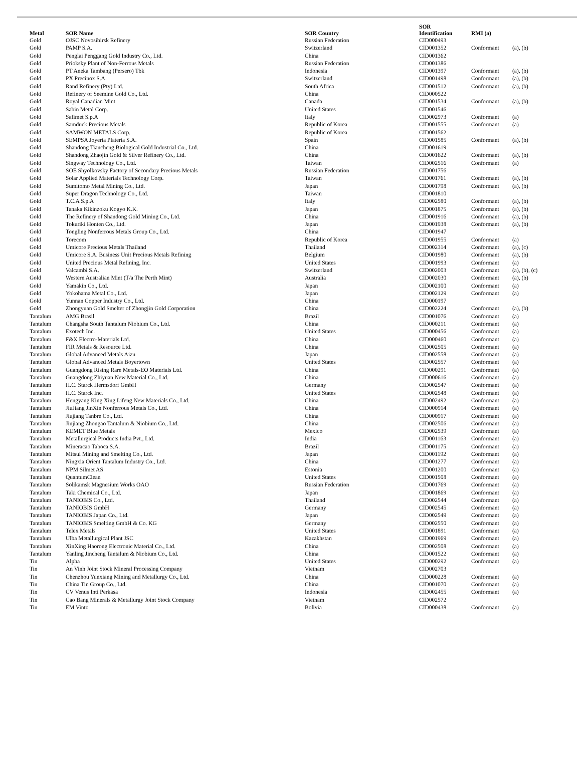| Metal | SOR Name | SOR Country | SOR Identification | RMI (a) | |
| --- | --- | --- | --- | --- | --- |
| Gold | OJSC Novosibirsk Refinery | Russian Federation | CID000493 | | |
| Gold | PAMP S.A. | Switzerland | CID001352 | Conformant | (a), (b) |
| Gold | Penglai Penggang Gold Industry Co., Ltd. | China | CID001362 | | |
| Gold | Prioksky Plant of Non-Ferrous Metals | Russian Federation | CID001386 | | |
| Gold | PT Aneka Tambang (Persero) Tbk | Indonesia | CID001397 | Conformant | (a), (b) |
| Gold | PX Precinox S.A. | Switzerland | CID001498 | Conformant | (a), (b) |
| Gold | Rand Refinery (Pty) Ltd. | South Africa | CID001512 | Conformant | (a), (b) |
| Gold | Refinery of Seemine Gold Co., Ltd. | China | CID000522 | | |
| Gold | Royal Canadian Mint | Canada | CID001534 | Conformant | (a), (b) |
| Gold | Sabin Metal Corp. | United States | CID001546 | | |
| Gold | Safimet S.p.A | Italy | CID002973 | Conformant | (a) |
| Gold | Samduck Precious Metals | Republic of Korea | CID001555 | Conformant | (a) |
| Gold | SAMWON METALS Corp. | Republic of Korea | CID001562 | | |
| Gold | SEMPSA Joyeria Plateria S.A. | Spain | CID001585 | Conformant | (a), (b) |
| Gold | Shandong Tiancheng Biological Gold Industrial Co., Ltd. | China | CID001619 | | |
| Gold | Shandong Zhaojin Gold & Silver Refinery Co., Ltd. | China | CID001622 | Conformant | (a), (b) |
| Gold | Singway Technology Co., Ltd. | Taiwan | CID002516 | Conformant | (a) |
| Gold | SOE Shyolkovsky Factory of Secondary Precious Metals | Russian Federation | CID001756 | | |
| Gold | Solar Applied Materials Technology Corp. | Taiwan | CID001761 | Conformant | (a), (b) |
| Gold | Sumitomo Metal Mining Co., Ltd. | Japan | CID001798 | Conformant | (a), (b) |
| Gold | Super Dragon Technology Co., Ltd. | Taiwan | CID001810 | | |
| Gold | T.C.A S.p.A | Italy | CID002580 | Conformant | (a), (b) |
| Gold | Tanaka Kikinzoku Kogyo K.K. | Japan | CID001875 | Conformant | (a), (b) |
| Gold | The Refinery of Shandong Gold Mining Co., Ltd. | China | CID001916 | Conformant | (a), (b) |
| Gold | Tokuriki Honten Co., Ltd. | Japan | CID001938 | Conformant | (a), (b) |
| Gold | Tongling Nonferrous Metals Group Co., Ltd. | China | CID001947 | | |
| Gold | Torecom | Republic of Korea | CID001955 | Conformant | (a) |
| Gold | Umicore Precious Metals Thailand | Thailand | CID002314 | Conformant | (a), (c) |
| Gold | Umicore S.A. Business Unit Precious Metals Refining | Belgium | CID001980 | Conformant | (a), (b) |
| Gold | United Precious Metal Refining, Inc. | United States | CID001993 | Conformant | (a) |
| Gold | Valcambi S.A. | Switzerland | CID002003 | Conformant | (a), (b), (c) |
| Gold | Western Australian Mint (T/a The Perth Mint) | Australia | CID002030 | Conformant | (a), (b) |
| Gold | Yamakin Co., Ltd. | Japan | CID002100 | Conformant | (a) |
| Gold | Yokohama Metal Co., Ltd. | Japan | CID002129 | Conformant | (a) |
| Gold | Yunnan Copper Industry Co., Ltd. | China | CID000197 | | |
| Gold | Zhongyuan Gold Smelter of Zhongjin Gold Corporation | China | CID002224 | Conformant | (a), (b) |
| Tantalum | AMG Brasil | Brazil | CID001076 | Conformant | (a) |
| Tantalum | Changsha South Tantalum Niobium Co., Ltd. | China | CID000211 | Conformant | (a) |
| Tantalum | Exotech Inc. | United States | CID000456 | Conformant | (a) |
| Tantalum | F&X Electro-Materials Ltd. | China | CID000460 | Conformant | (a) |
| Tantalum | FIR Metals & Resource Ltd. | China | CID002505 | Conformant | (a) |
| Tantalum | Global Advanced Metals Aizu | Japan | CID002558 | Conformant | (a) |
| Tantalum | Global Advanced Metals Boyertown | United States | CID002557 | Conformant | (a) |
| Tantalum | Guangdong Rising Rare Metals-EO Materials Ltd. | China | CID000291 | Conformant | (a) |
| Tantalum | Guangdong Zhiyuan New Material Co., Ltd. | China | CID000616 | Conformant | (a) |
| Tantalum | H.C. Starck Hermsdorf GmbH | Germany | CID002547 | Conformant | (a) |
| Tantalum | H.C. Starck Inc. | United States | CID002548 | Conformant | (a) |
| Tantalum | Hengyang King Xing Lifeng New Materials Co., Ltd. | China | CID002492 | Conformant | (a) |
| Tantalum | JiuJiang JinXin Nonferrous Metals Co., Ltd. | China | CID000914 | Conformant | (a) |
| Tantalum | Jiujiang Tanbre Co., Ltd. | China | CID000917 | Conformant | (a) |
| Tantalum | Jiujiang Zhongao Tantalum & Niobium Co., Ltd. | China | CID002506 | Conformant | (a) |
| Tantalum | KEMET Blue Metals | Mexico | CID002539 | Conformant | (a) |
| Tantalum | Metallurgical Products India Pvt., Ltd. | India | CID001163 | Conformant | (a) |
| Tantalum | Mineracao Taboca S.A. | Brazil | CID001175 | Conformant | (a) |
| Tantalum | Mitsui Mining and Smelting Co., Ltd. | Japan | CID001192 | Conformant | (a) |
| Tantalum | Ningxia Orient Tantalum Industry Co., Ltd. | China | CID001277 | Conformant | (a) |
| Tantalum | NPM Silmet AS | Estonia | CID001200 | Conformant | (a) |
| Tantalum | QuantumClean | United States | CID001508 | Conformant | (a) |
| Tantalum | Solikamsk Magnesium Works OAO | Russian Federation | CID001769 | Conformant | (a) |
| Tantalum | Taki Chemical Co., Ltd. | Japan | CID001869 | Conformant | (a) |
| Tantalum | TANIOBIS Co., Ltd. | Thailand | CID002544 | Conformant | (a) |
| Tantalum | TANIOBIS GmbH | Germany | CID002545 | Conformant | (a) |
| Tantalum | TANIOBIS Japan Co., Ltd. | Japan | CID002549 | Conformant | (a) |
| Tantalum | TANIOBIS Smelting GmbH & Co. KG | Germany | CID002550 | Conformant | (a) |
| Tantalum | Telex Metals | United States | CID001891 | Conformant | (a) |
| Tantalum | Ulba Metallurgical Plant JSC | Kazakhstan | CID001969 | Conformant | (a) |
| Tantalum | XinXing Haorong Electronic Material Co., Ltd. | China | CID002508 | Conformant | (a) |
| Tantalum | Yanling Jincheng Tantalum & Niobium Co., Ltd. | China | CID001522 | Conformant | (a) |
| Tin | Alpha | United States | CID000292 | Conformant | (a) |
| Tin | An Vinh Joint Stock Mineral Processing Company | Vietnam | CID002703 | | |
| Tin | Chenzhou Yunxiang Mining and Metallurgy Co., Ltd. | China | CID000228 | Conformant | (a) |
| Tin | China Tin Group Co., Ltd. | China | CID001070 | Conformant | (a) |
| Tin | CV Venus Inti Perkasa | Indonesia | CID002455 | Conformant | (a) |
| Tin | Cao Bang Minerals & Metallurgy Joint Stock Company | Vietnam | CID002572 | | |
| Tin | EM Vinto | Bolivia | CID000438 | Conformant | (a) |